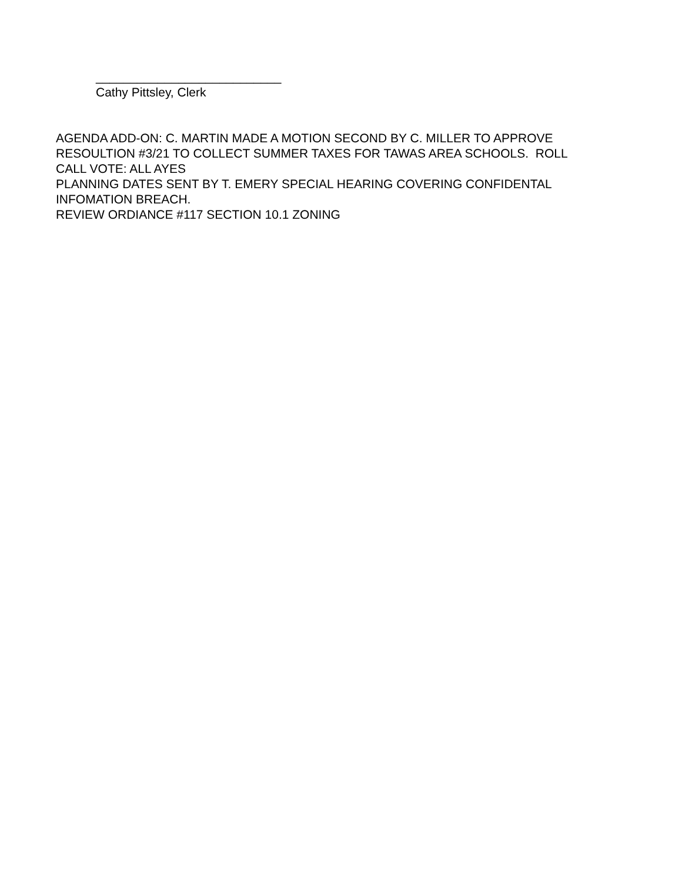___________________________
Cathy Pittsley, Clerk
AGENDA ADD-ON: C. MARTIN MADE A MOTION SECOND BY C. MILLER TO APPROVE
RESOULTION #3/21 TO COLLECT SUMMER TAXES FOR TAWAS AREA SCHOOLS. ROLL
CALL VOTE: ALL AYES
PLANNING DATES SENT BY T. EMERY SPECIAL HEARING COVERING CONFIDENTAL
INFOMATION BREACH.
REVIEW ORDIANCE #117 SECTION 10.1 ZONING